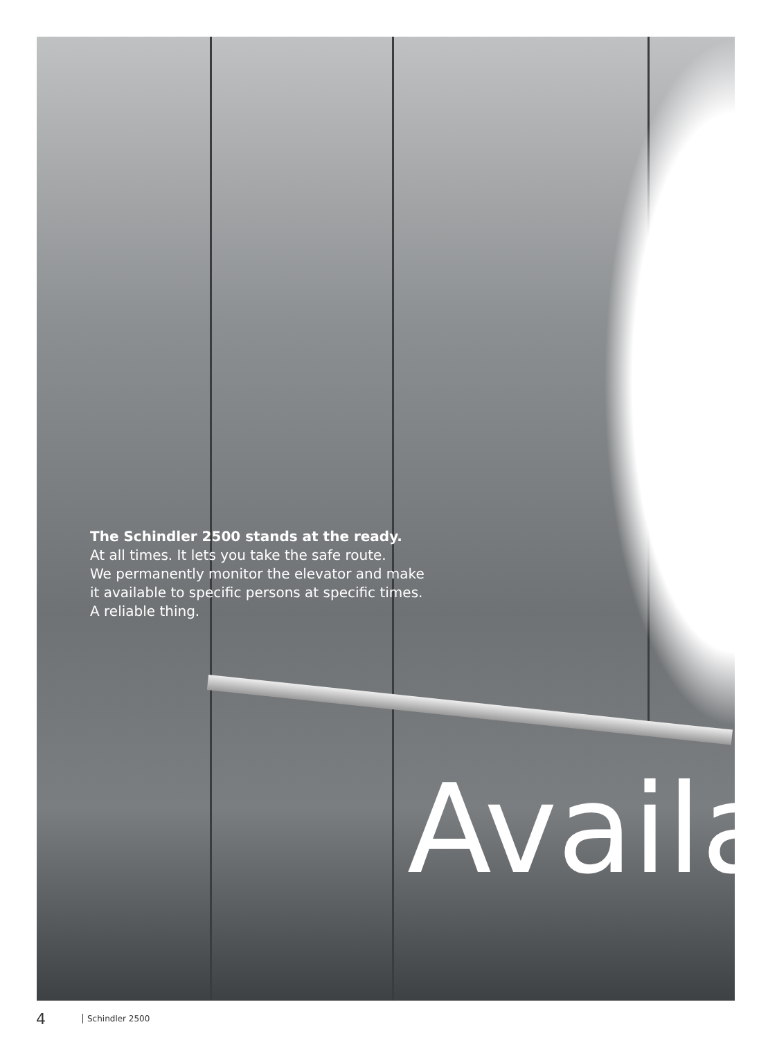The Schindler 2500 stands at the ready.
At all times. It lets you take the safe route.
We permanently monitor the elevator and make
it available to specific persons at specific times.
A reliable thing.
Availa
4 Schindler 2500